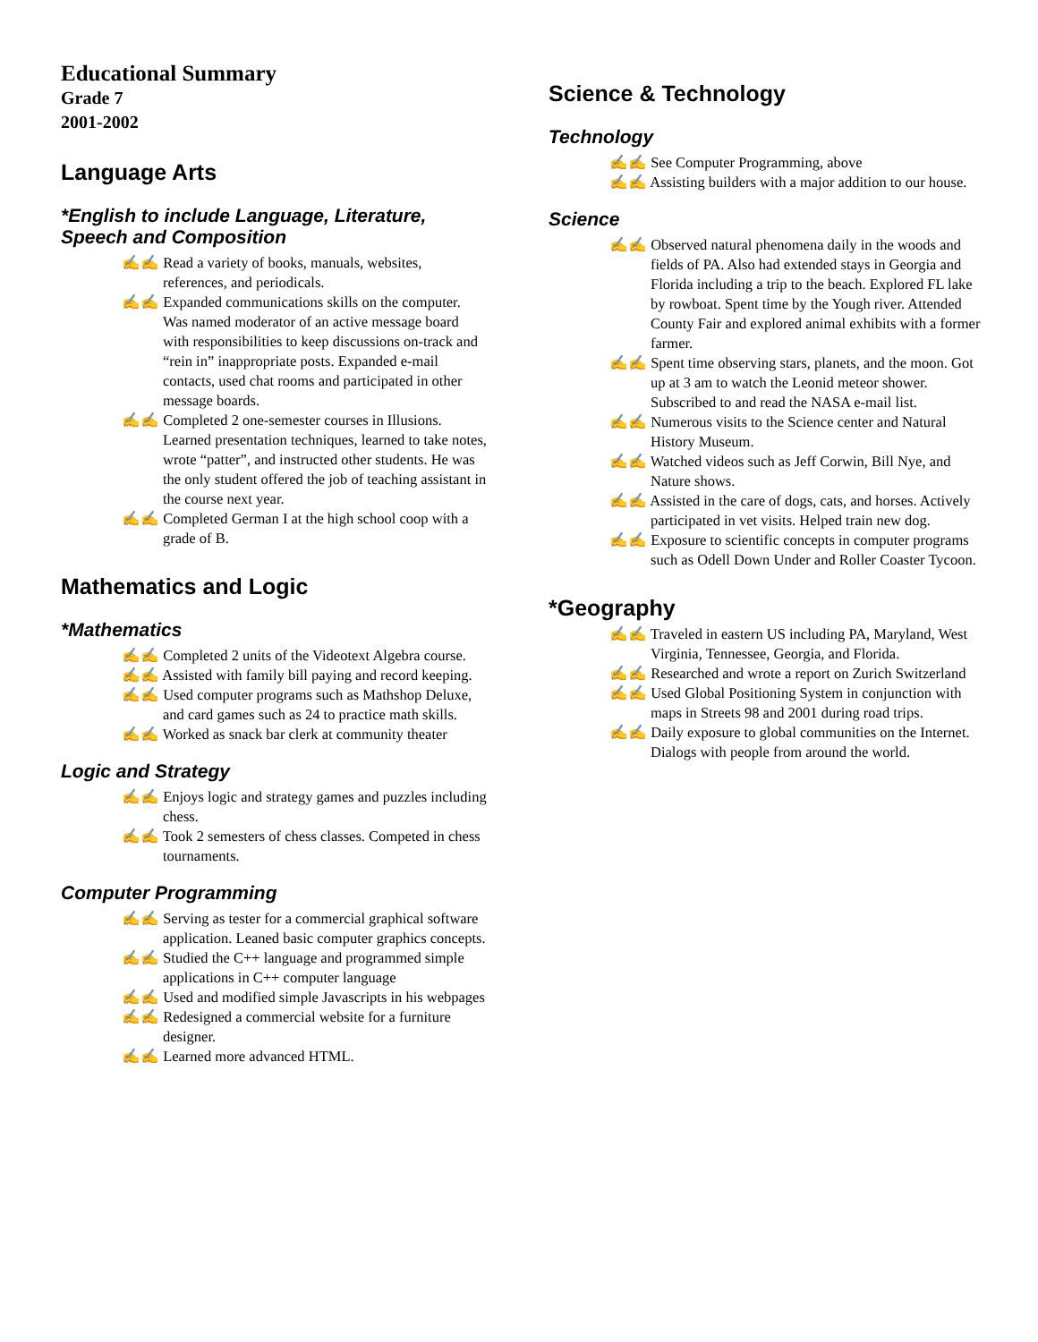Educational Summary
Grade 7
2001-2002
Language Arts
*English to include Language, Literature, Speech and Composition
✍✍ Read a variety of books, manuals, websites, references, and periodicals.
✍✍ Expanded communications skills on the computer. Was named moderator of an active message board with responsibilities to keep discussions on-track and “rein in” inappropriate posts. Expanded e-mail contacts, used chat rooms and participated in other message boards.
✍✍ Completed 2 one-semester courses in Illusions. Learned presentation techniques, learned to take notes, wrote “patter”, and instructed other students. He was the only student offered the job of teaching assistant in the course next year.
✍✍ Completed German I at the high school coop with a grade of B.
Mathematics and Logic
*Mathematics
✍✍ Completed 2 units of the Videotext Algebra course.
✍✍ Assisted with family bill paying and record keeping.
✍✍ Used computer programs such as Mathshop Deluxe, and card games such as 24 to practice math skills.
✍✍ Worked as snack bar clerk at community theater
Logic and Strategy
✍✍ Enjoys logic and strategy games and puzzles including chess.
✍✍ Took 2 semesters of chess classes. Competed in chess tournaments.
Computer Programming
✍✍ Serving as tester for a commercial graphical software application. Leaned basic computer graphics concepts.
✍✍ Studied the C++ language and programmed simple applications in C++ computer language
✍✍ Used and modified simple Javascripts in his webpages
✍✍ Redesigned a commercial website for a furniture designer.
✍✍ Learned more advanced HTML.
Science & Technology
Technology
✍✍ See Computer Programming, above
✍✍ Assisting builders with a major addition to our house.
Science
✍✍ Observed natural phenomena daily in the woods and fields of PA. Also had extended stays in Georgia and Florida including a trip to the beach. Explored FL lake by rowboat. Spent time by the Yough river. Attended County Fair and explored animal exhibits with a former farmer.
✍✍ Spent time observing stars, planets, and the moon. Got up at 3 am to watch the Leonid meteor shower. Subscribed to and read the NASA e-mail list.
✍✍ Numerous visits to the Science center and Natural History Museum.
✍✍ Watched videos such as Jeff Corwin, Bill Nye, and Nature shows.
✍✍ Assisted in the care of dogs, cats, and horses. Actively participated in vet visits. Helped train new dog.
✍✍ Exposure to scientific concepts in computer programs such as Odell Down Under and Roller Coaster Tycoon.
*Geography
✍✍ Traveled in eastern US including PA, Maryland, West Virginia, Tennessee, Georgia, and Florida.
✍✍ Researched and wrote a report on Zurich Switzerland
✍✍ Used Global Positioning System in conjunction with maps in Streets 98 and 2001 during road trips.
✍✍ Daily exposure to global communities on the Internet. Dialogs with people from around the world.